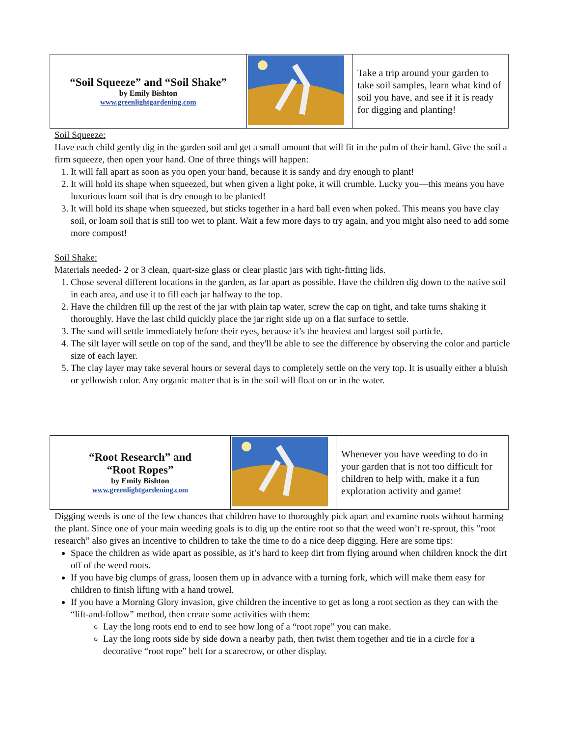| “Soil Squeeze” and “Soil Shake” by Emily Bishton www.greenlightgardening.com | | Take a trip around your garden to take soil samples, learn what kind of soil you have, and see if it is ready for digging and planting! |
Soil Squeeze:
Have each child gently dig in the garden soil and get a small amount that will fit in the palm of their hand. Give the soil a firm squeeze, then open your hand. One of three things will happen:
1. It will fall apart as soon as you open your hand, because it is sandy and dry enough to plant!
2. It will hold its shape when squeezed, but when given a light poke, it will crumble. Lucky you—this means you have luxurious loam soil that is dry enough to be planted!
3. It will hold its shape when squeezed, but sticks together in a hard ball even when poked. This means you have clay soil, or loam soil that is still too wet to plant. Wait a few more days to try again, and you might also need to add some more compost!
Soil Shake:
Materials needed- 2 or 3 clean, quart-size glass or clear plastic jars with tight-fitting lids.
1. Chose several different locations in the garden, as far apart as possible. Have the children dig down to the native soil in each area, and use it to fill each jar halfway to the top.
2. Have the children fill up the rest of the jar with plain tap water, screw the cap on tight, and take turns shaking it thoroughly. Have the last child quickly place the jar right side up on a flat surface to settle.
3. The sand will settle immediately before their eyes, because it’s the heaviest and largest soil particle.
4. The silt layer will settle on top of the sand, and they'll be able to see the difference by observing the color and particle size of each layer.
5. The clay layer may take several hours or several days to completely settle on the very top. It is usually either a bluish or yellowish color. Any organic matter that is in the soil will float on or in the water.
| “Root Research” and “Root Ropes” by Emily Bishton www.greenlightgardening.com | | Whenever you have weeding to do in your garden that is not too difficult for children to help with, make it a fun exploration activity and game! |
Digging weeds is one of the few chances that children have to thoroughly pick apart and examine roots without harming the plant. Since one of your main weeding goals is to dig up the entire root so that the weed won’t re-sprout, this ”root research” also gives an incentive to children to take the time to do a nice deep digging. Here are some tips:
Space the children as wide apart as possible, as it’s hard to keep dirt from flying around when children knock the dirt off of the weed roots.
If you have big clumps of grass, loosen them up in advance with a turning fork, which will make them easy for children to finish lifting with a hand trowel.
If you have a Morning Glory invasion, give children the incentive to get as long a root section as they can with the “lift-and-follow” method, then create some activities with them:
Lay the long roots end to end to see how long of a “root rope” you can make.
Lay the long roots side by side down a nearby path, then twist them together and tie in a circle for a decorative “root rope” belt for a scarecrow, or other display.